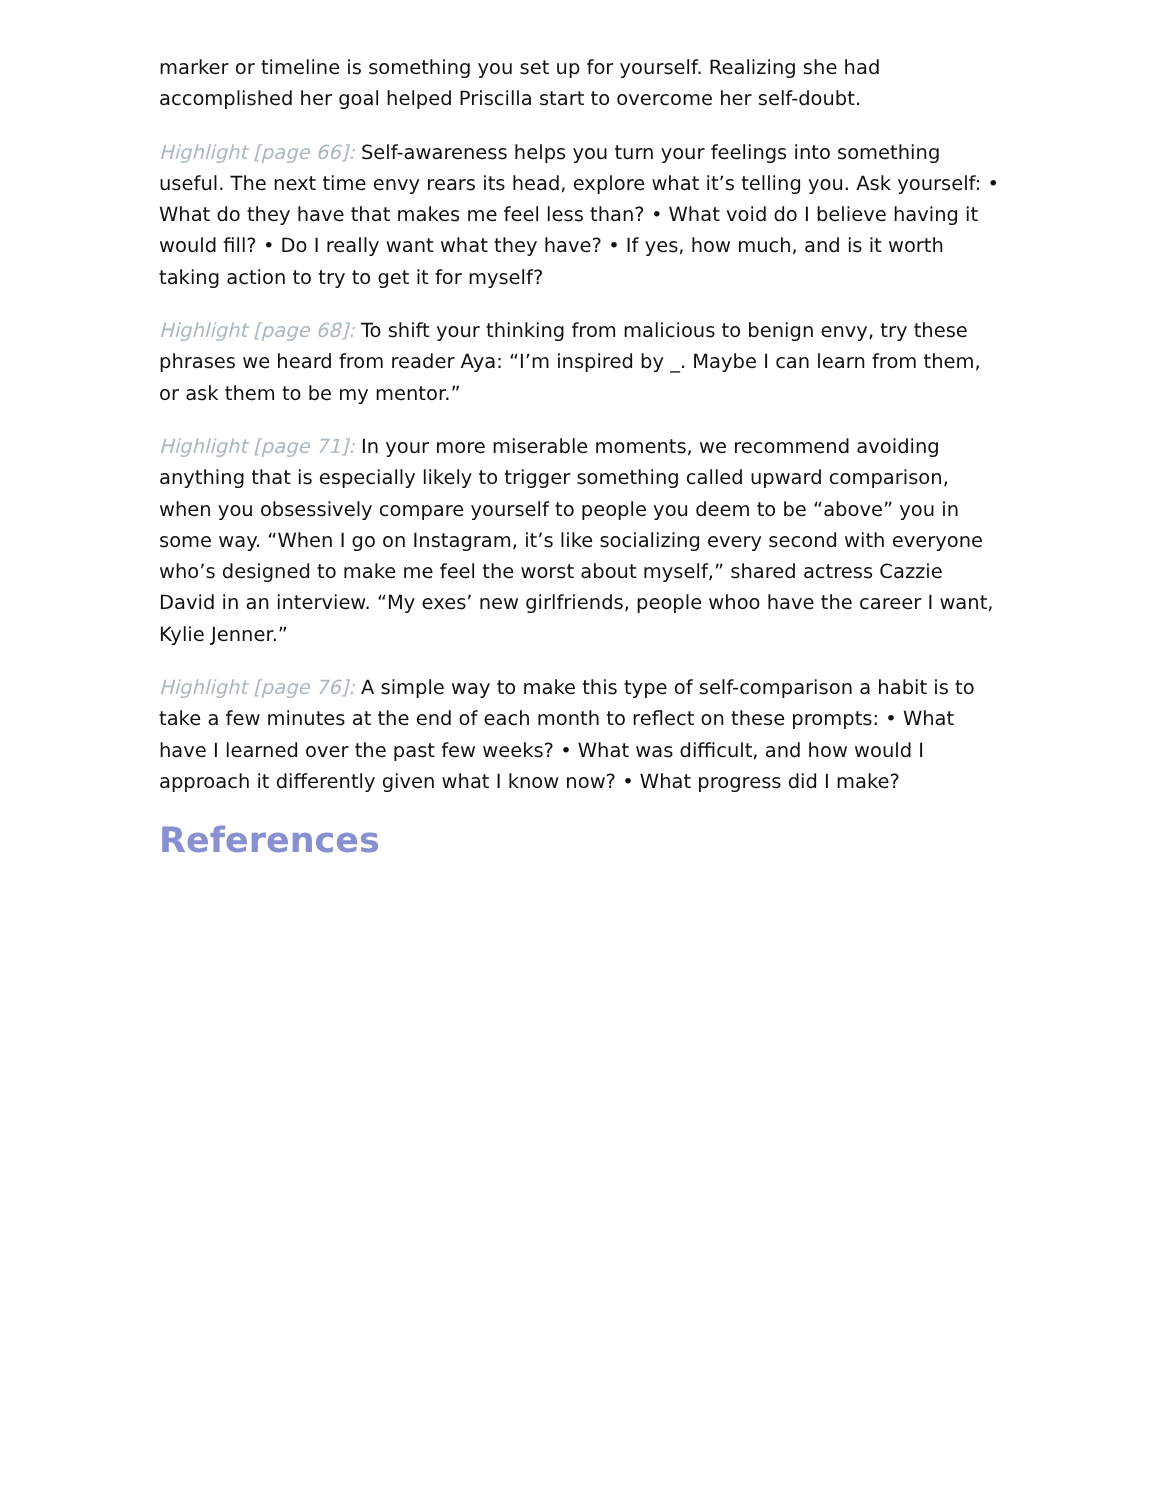marker or timeline is something you set up for yourself. Realizing she had accomplished her goal helped Priscilla start to overcome her self-doubt.
Highlight [page 66]: Self-awareness helps you turn your feelings into something useful. The next time envy rears its head, explore what it’s telling you. Ask yourself: • What do they have that makes me feel less than? • What void do I believe having it would fill? • Do I really want what they have? • If yes, how much, and is it worth taking action to try to get it for myself?
Highlight [page 68]: To shift your thinking from malicious to benign envy, try these phrases we heard from reader Aya: “I’m inspired by _. Maybe I can learn from them, or ask them to be my mentor.”
Highlight [page 71]: In your more miserable moments, we recommend avoiding anything that is especially likely to trigger something called upward comparison, when you obsessively compare yourself to people you deem to be “above” you in some way. “When I go on Instagram, it’s like socializing every second with everyone who’s designed to make me feel the worst about myself,” shared actress Cazzie David in an interview. “My exes’ new girlfriends, people whoo have the career I want, Kylie Jenner.”
Highlight [page 76]: A simple way to make this type of self-comparison a habit is to take a few minutes at the end of each month to reflect on these prompts: • What have I learned over the past few weeks? • What was difficult, and how would I approach it differently given what I know now? • What progress did I make?
References